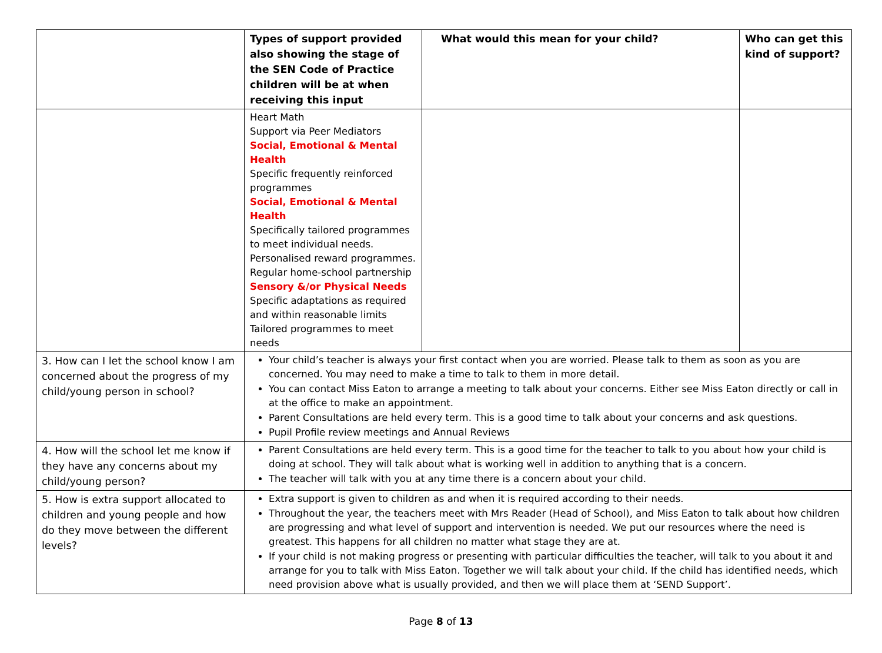| | Types of support provided also showing the stage of the SEN Code of Practice children will be at when receiving this input | What would this mean for your child? | Who can get this kind of support? |
| --- | --- | --- | --- |
| | Heart Math Support via Peer Mediators Social, Emotional & Mental Health Specific frequently reinforced programmes Social, Emotional & Mental Health Specifically tailored programmes to meet individual needs. Personalised reward programmes. Regular home-school partnership Sensory &/or Physical Needs Specific adaptations as required and within reasonable limits Tailored programmes to meet needs | | |
| 3. How can I let the school know I am concerned about the progress of my child/young person in school? | Your child’s teacher is always your first contact when you are worried. Please talk to them as soon as you are concerned. You may need to make a time to talk to them in more detail. You can contact Miss Eaton to arrange a meeting to talk about your concerns. Either see Miss Eaton directly or call in at the office to make an appointment. Parent Consultations are held every term. This is a good time to talk about your concerns and ask questions. Pupil Profile review meetings and Annual Reviews | | |
| 4. How will the school let me know if they have any concerns about my child/young person? | Parent Consultations are held every term. This is a good time for the teacher to talk to you about how your child is doing at school. They will talk about what is working well in addition to anything that is a concern. The teacher will talk with you at any time there is a concern about your child. | | |
| 5. How is extra support allocated to children and young people and how do they move between the different levels? | Extra support is given to children as and when it is required according to their needs. Throughout the year, the teachers meet with Mrs Reader (Head of School), and Miss Eaton to talk about how children are progressing and what level of support and intervention is needed. We put our resources where the need is greatest. This happens for all children no matter what stage they are at. If your child is not making progress or presenting with particular difficulties the teacher, will talk to you about it and arrange for you to talk with Miss Eaton. Together we will talk about your child. If the child has identified needs, which need provision above what is usually provided, and then we will place them at ‘SEND Support’. | | |
Page 8 of 13